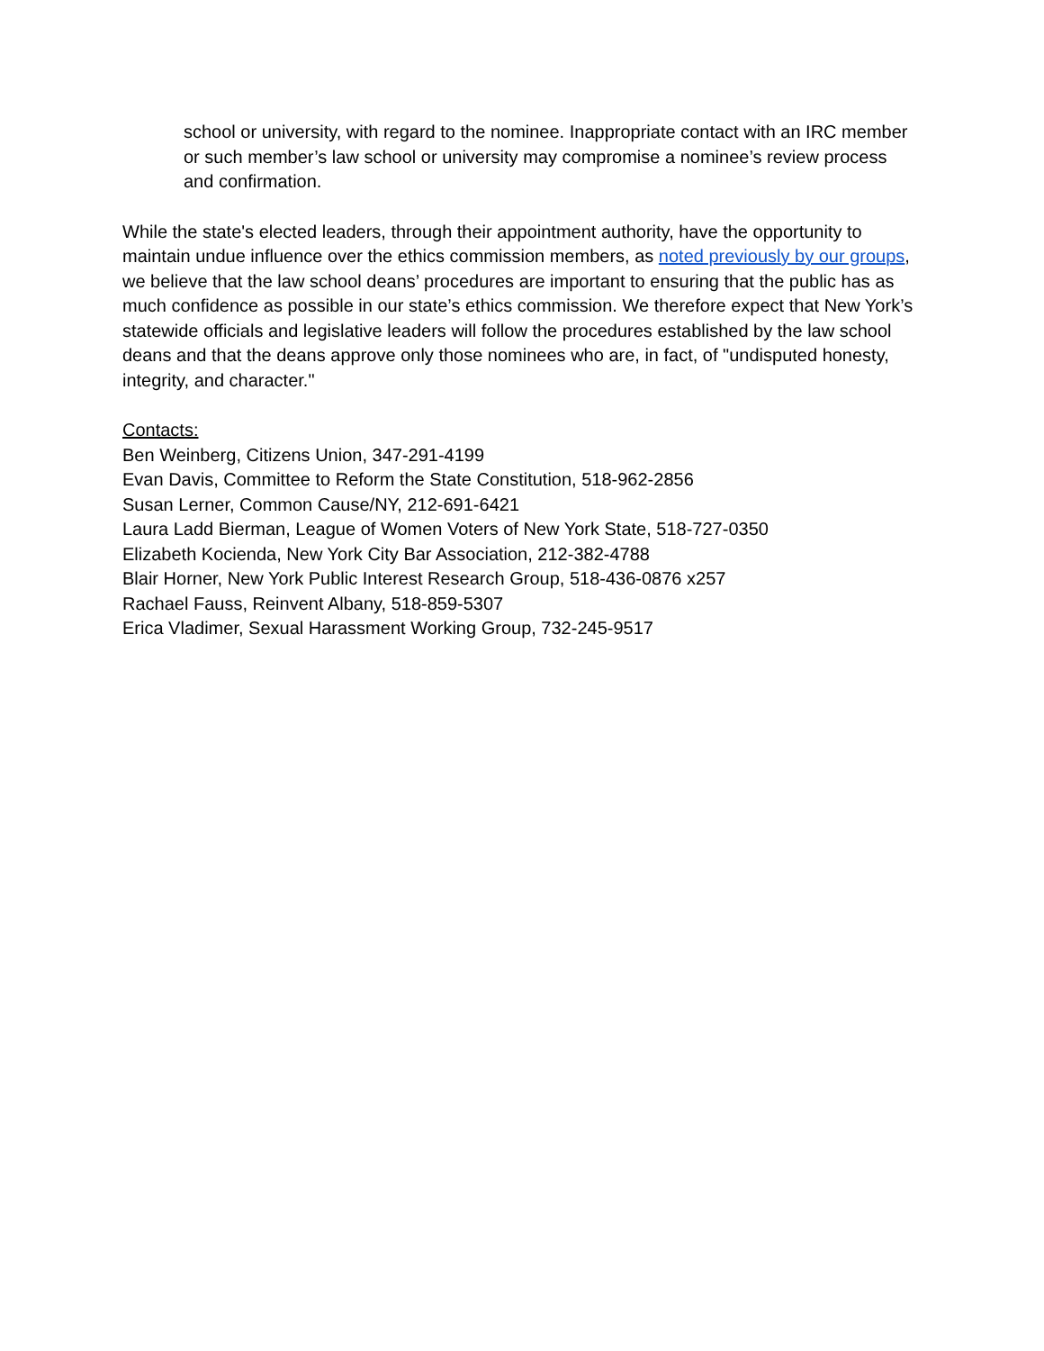school or university, with regard to the nominee. Inappropriate contact with an IRC member or such member’s law school or university may compromise a nominee’s review process and confirmation.
While the state's elected leaders, through their appointment authority, have the opportunity to maintain undue influence over the ethics commission members, as noted previously by our groups, we believe that the law school deans’ procedures are important to ensuring that the public has as much confidence as possible in our state’s ethics commission. We therefore expect that New York’s statewide officials and legislative leaders will follow the procedures established by the law school deans and that the deans approve only those nominees who are, in fact, of "undisputed honesty, integrity, and character."
Contacts:
Ben Weinberg, Citizens Union, 347-291-4199
Evan Davis, Committee to Reform the State Constitution, 518-962-2856
Susan Lerner, Common Cause/NY, 212-691-6421
Laura Ladd Bierman, League of Women Voters of New York State, 518-727-0350
Elizabeth Kocienda, New York City Bar Association, 212-382-4788
Blair Horner, New York Public Interest Research Group, 518-436-0876 x257
Rachael Fauss, Reinvent Albany, 518-859-5307
Erica Vladimer, Sexual Harassment Working Group, 732-245-9517